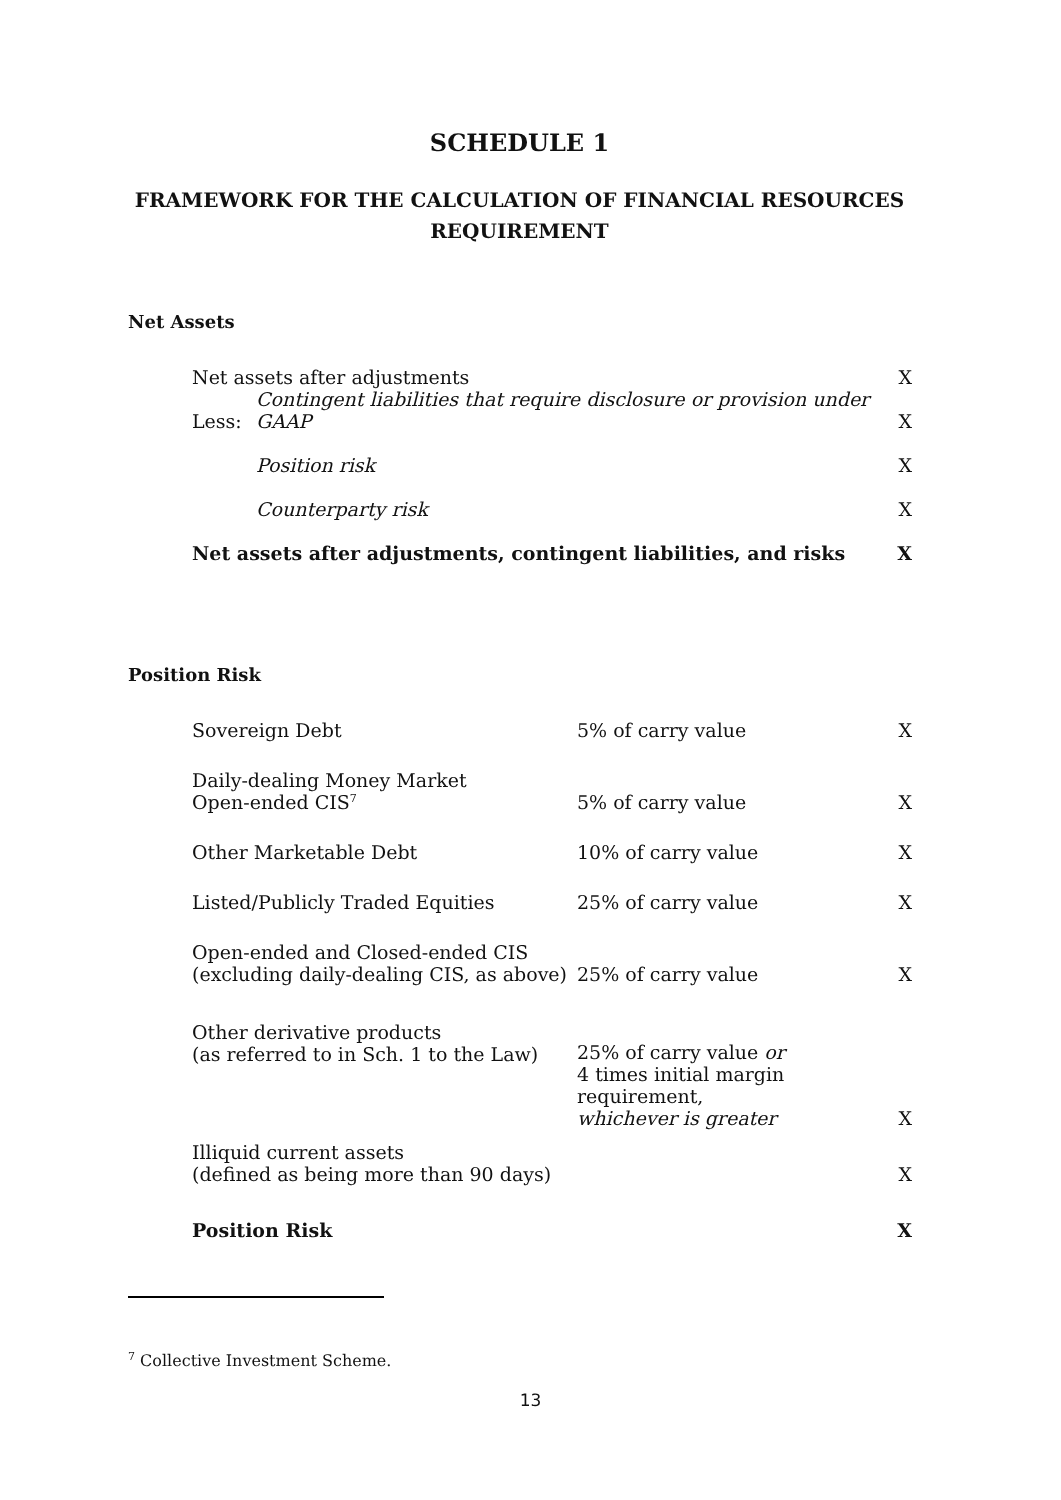SCHEDULE 1
FRAMEWORK FOR THE CALCULATION OF FINANCIAL RESOURCES REQUIREMENT
Net Assets
| Net assets after adjustments | | X |
| Less: | Contingent liabilities that require disclosure or provision under GAAP | X |
| | Position risk | X |
| | Counterparty risk | X |
| Net assets after adjustments, contingent liabilities, and risks | | X |
Position Risk
| Sovereign Debt | 5% of carry value | X |
| Daily-dealing Money Market Open-ended CIS<sup>7</sup> | 5% of carry value | X |
| Other Marketable Debt | 10% of carry value | X |
| Listed/Publicly Traded Equities | 25% of carry value | X |
| Open-ended and Closed-ended CIS (excluding daily-dealing CIS, as above) | 25% of carry value | X |
| Other derivative products (as referred to in Sch. 1 to the Law) | 25% of carry value or 4 times initial margin requirement, whichever is greater | X |
| Illiquid current assets (defined as being more than 90 days) | | X |
| Position Risk | | X |
<sup>7</sup> Collective Investment Scheme.
13